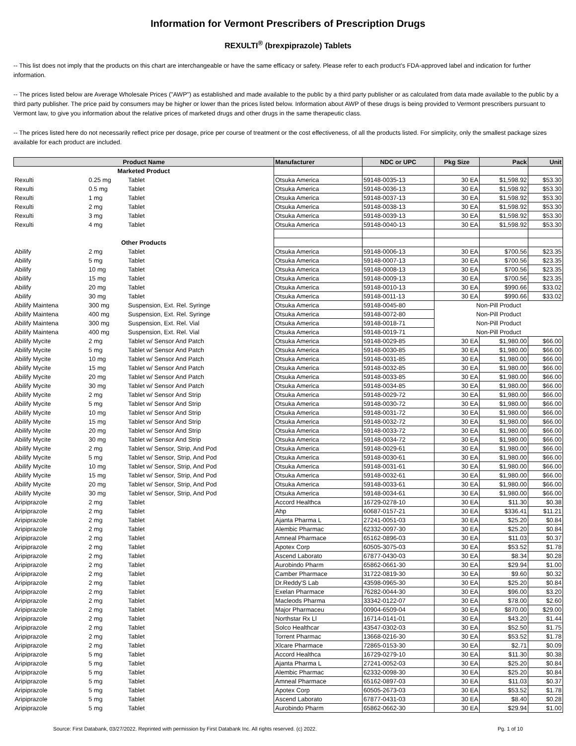Information for Vermont Prescribers of Prescription Drugs
REXULTI<sup>®</sup> (brexpiprazole) Tablets
-- This list does not imply that the products on this chart are interchangeable or have the same efficacy or safety. Please refer to each product's FDA-approved label and indication for further information.
-- The prices listed below are Average Wholesale Prices ("AWP") as established and made available to the public by a third party publisher or as calculated from data made available to the public by a third party publisher. The price paid by consumers may be higher or lower than the prices listed below. Information about AWP of these drugs is being provided to Vermont prescribers pursuant to Vermont law, to give you information about the relative prices of marketed drugs and other drugs in the same therapeutic class.
-- The prices listed here do not necessarily reflect price per dosage, price per course of treatment or the cost effectiveness, of all the products listed. For simplicity, only the smallest package sizes available for each product are included.
| Product Name | | | Manufacturer | NDC or UPC | Pkg Size | Pack | Unit |
| --- | --- | --- | --- | --- | --- | --- | --- |
| Marketed Product | | | | | | | |
| Rexulti | 0.25 mg | Tablet | Otsuka America | 59148-0035-13 | 30 EA | $1,598.92 | $53.30 |
| Rexulti | 0.5 mg | Tablet | Otsuka America | 59148-0036-13 | 30 EA | $1,598.92 | $53.30 |
| Rexulti | 1 mg | Tablet | Otsuka America | 59148-0037-13 | 30 EA | $1,598.92 | $53.30 |
| Rexulti | 2 mg | Tablet | Otsuka America | 59148-0038-13 | 30 EA | $1,598.92 | $53.30 |
| Rexulti | 3 mg | Tablet | Otsuka America | 59148-0039-13 | 30 EA | $1,598.92 | $53.30 |
| Rexulti | 4 mg | Tablet | Otsuka America | 59148-0040-13 | 30 EA | $1,598.92 | $53.30 |
| Other Products | | | | | | | |
| Abilify | 2 mg | Tablet | Otsuka America | 59148-0006-13 | 30 EA | $700.56 | $23.35 |
| Abilify | 5 mg | Tablet | Otsuka America | 59148-0007-13 | 30 EA | $700.56 | $23.35 |
| Abilify | 10 mg | Tablet | Otsuka America | 59148-0008-13 | 30 EA | $700.56 | $23.35 |
| Abilify | 15 mg | Tablet | Otsuka America | 59148-0009-13 | 30 EA | $700.56 | $23.35 |
| Abilify | 20 mg | Tablet | Otsuka America | 59148-0010-13 | 30 EA | $990.66 | $33.02 |
| Abilify | 30 mg | Tablet | Otsuka America | 59148-0011-13 | 30 EA | $990.66 | $33.02 |
| Abilify Maintena | 300 mg | Suspension, Ext. Rel. Syringe | Otsuka America | 59148-0045-80 | Non-Pill Product | | |
| Abilify Maintena | 400 mg | Suspension, Ext. Rel. Syringe | Otsuka America | 59148-0072-80 | Non-Pill Product | | |
| Abilify Maintena | 300 mg | Suspension, Ext. Rel. Vial | Otsuka America | 59148-0018-71 | Non-Pill Product | | |
| Abilify Maintena | 400 mg | Suspension, Ext. Rel. Vial | Otsuka America | 59148-0019-71 | Non-Pill Product | | |
| Abilify Mycite | 2 mg | Tablet w/ Sensor And Patch | Otsuka America | 59148-0029-85 | 30 EA | $1,980.00 | $66.00 |
| Abilify Mycite | 5 mg | Tablet w/ Sensor And Patch | Otsuka America | 59148-0030-85 | 30 EA | $1,980.00 | $66.00 |
| Abilify Mycite | 10 mg | Tablet w/ Sensor And Patch | Otsuka America | 59148-0031-85 | 30 EA | $1,980.00 | $66.00 |
| Abilify Mycite | 15 mg | Tablet w/ Sensor And Patch | Otsuka America | 59148-0032-85 | 30 EA | $1,980.00 | $66.00 |
| Abilify Mycite | 20 mg | Tablet w/ Sensor And Patch | Otsuka America | 59148-0033-85 | 30 EA | $1,980.00 | $66.00 |
| Abilify Mycite | 30 mg | Tablet w/ Sensor And Patch | Otsuka America | 59148-0034-85 | 30 EA | $1,980.00 | $66.00 |
| Abilify Mycite | 2 mg | Tablet w/ Sensor And Strip | Otsuka America | 59148-0029-72 | 30 EA | $1,980.00 | $66.00 |
| Abilify Mycite | 5 mg | Tablet w/ Sensor And Strip | Otsuka America | 59148-0030-72 | 30 EA | $1,980.00 | $66.00 |
| Abilify Mycite | 10 mg | Tablet w/ Sensor And Strip | Otsuka America | 59148-0031-72 | 30 EA | $1,980.00 | $66.00 |
| Abilify Mycite | 15 mg | Tablet w/ Sensor And Strip | Otsuka America | 59148-0032-72 | 30 EA | $1,980.00 | $66.00 |
| Abilify Mycite | 20 mg | Tablet w/ Sensor And Strip | Otsuka America | 59148-0033-72 | 30 EA | $1,980.00 | $66.00 |
| Abilify Mycite | 30 mg | Tablet w/ Sensor And Strip | Otsuka America | 59148-0034-72 | 30 EA | $1,980.00 | $66.00 |
| Abilify Mycite | 2 mg | Tablet w/ Sensor, Strip, And Pod | Otsuka America | 59148-0029-61 | 30 EA | $1,980.00 | $66.00 |
| Abilify Mycite | 5 mg | Tablet w/ Sensor, Strip, And Pod | Otsuka America | 59148-0030-61 | 30 EA | $1,980.00 | $66.00 |
| Abilify Mycite | 10 mg | Tablet w/ Sensor, Strip, And Pod | Otsuka America | 59148-0031-61 | 30 EA | $1,980.00 | $66.00 |
| Abilify Mycite | 15 mg | Tablet w/ Sensor, Strip, And Pod | Otsuka America | 59148-0032-61 | 30 EA | $1,980.00 | $66.00 |
| Abilify Mycite | 20 mg | Tablet w/ Sensor, Strip, And Pod | Otsuka America | 59148-0033-61 | 30 EA | $1,980.00 | $66.00 |
| Abilify Mycite | 30 mg | Tablet w/ Sensor, Strip, And Pod | Otsuka America | 59148-0034-61 | 30 EA | $1,980.00 | $66.00 |
| Aripiprazole | 2 mg | Tablet | Accord Healthca | 16729-0278-10 | 30 EA | $11.30 | $0.38 |
| Aripiprazole | 2 mg | Tablet | Ahp | 60687-0157-21 | 30 EA | $336.41 | $11.21 |
| Aripiprazole | 2 mg | Tablet | Ajanta Pharma L | 27241-0051-03 | 30 EA | $25.20 | $0.84 |
| Aripiprazole | 2 mg | Tablet | Alembic Pharmac | 62332-0097-30 | 30 EA | $25.20 | $0.84 |
| Aripiprazole | 2 mg | Tablet | Amneal Pharmace | 65162-0896-03 | 30 EA | $11.03 | $0.37 |
| Aripiprazole | 2 mg | Tablet | Apotex Corp | 60505-3075-03 | 30 EA | $53.52 | $1.78 |
| Aripiprazole | 2 mg | Tablet | Ascend Laborato | 67877-0430-03 | 30 EA | $8.34 | $0.28 |
| Aripiprazole | 2 mg | Tablet | Aurobindo Pharm | 65862-0661-30 | 30 EA | $29.94 | $1.00 |
| Aripiprazole | 2 mg | Tablet | Camber Pharmace | 31722-0819-30 | 30 EA | $9.60 | $0.32 |
| Aripiprazole | 2 mg | Tablet | Dr.Reddy'S Lab | 43598-0965-30 | 30 EA | $25.20 | $0.84 |
| Aripiprazole | 2 mg | Tablet | Exelan Pharmace | 76282-0044-30 | 30 EA | $96.00 | $3.20 |
| Aripiprazole | 2 mg | Tablet | Macleods Pharma | 33342-0122-07 | 30 EA | $78.00 | $2.60 |
| Aripiprazole | 2 mg | Tablet | Major Pharmaceu | 00904-6509-04 | 30 EA | $870.00 | $29.00 |
| Aripiprazole | 2 mg | Tablet | Northstar Rx Ll | 16714-0141-01 | 30 EA | $43.20 | $1.44 |
| Aripiprazole | 2 mg | Tablet | Solco Healthcar | 43547-0302-03 | 30 EA | $52.50 | $1.75 |
| Aripiprazole | 2 mg | Tablet | Torrent Pharmac | 13668-0216-30 | 30 EA | $53.52 | $1.78 |
| Aripiprazole | 2 mg | Tablet | Xlcare Pharmace | 72865-0153-30 | 30 EA | $2.71 | $0.09 |
| Aripiprazole | 5 mg | Tablet | Accord Healthca | 16729-0279-10 | 30 EA | $11.30 | $0.38 |
| Aripiprazole | 5 mg | Tablet | Ajanta Pharma L | 27241-0052-03 | 30 EA | $25.20 | $0.84 |
| Aripiprazole | 5 mg | Tablet | Alembic Pharmac | 62332-0098-30 | 30 EA | $25.20 | $0.84 |
| Aripiprazole | 5 mg | Tablet | Amneal Pharmace | 65162-0897-03 | 30 EA | $11.03 | $0.37 |
| Aripiprazole | 5 mg | Tablet | Apotex Corp | 60505-2673-03 | 30 EA | $53.52 | $1.78 |
| Aripiprazole | 5 mg | Tablet | Ascend Laborato | 67877-0431-03 | 30 EA | $8.40 | $0.28 |
| Aripiprazole | 5 mg | Tablet | Aurobindo Pharm | 65862-0662-30 | 30 EA | $29.94 | $1.00 |
Source: First Databank, 03/27/2022. Reprinted with permission by First Databank Inc. All rights reserved. (c) 2022. Pg. 1 of 10